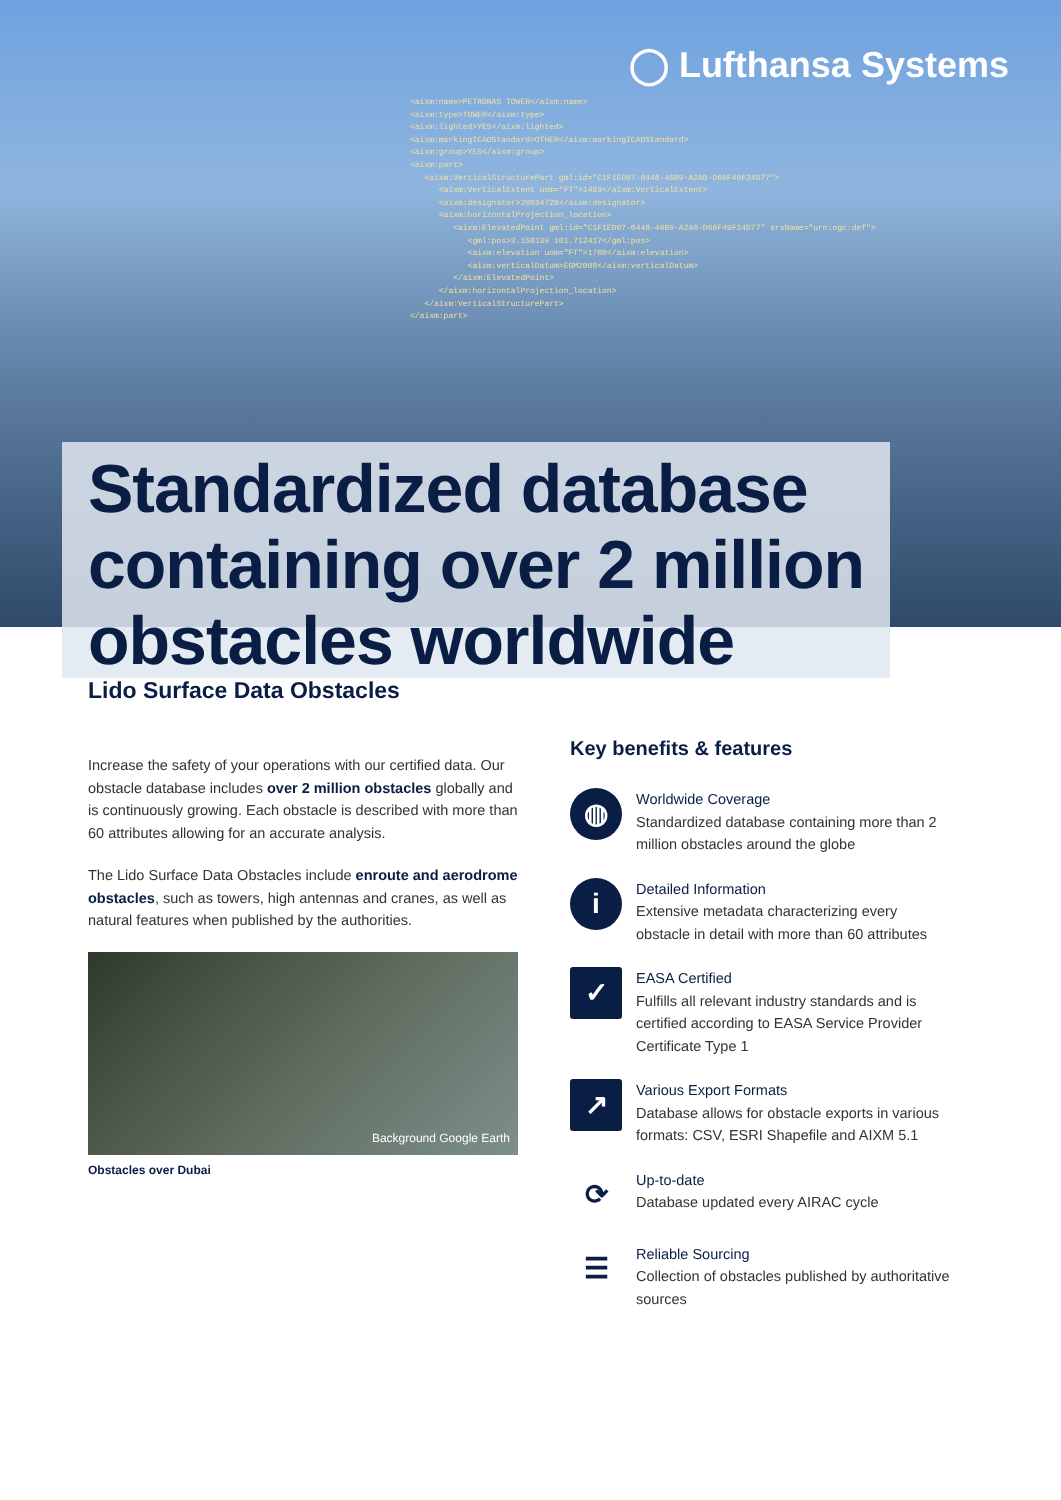◯ Lufthansa Systems
<aixm:name>PETRONAS TOWER</aixm:name> <aixm:type>TOWER</aixm:type> <aixm:lighted>YES</aixm:lighted> <aixm:markingICAOStandard>OTHER</aixm:markingICAOStandard> <aixm:group>YES</aixm:group> <aixm:part> <aixm:VerticalStructurePart gml:id="C1F1ED07-0448-46B9-A2A0-D66F49F24D77"> <aixm:VerticalExtent uom="FT">1483</aixm:VerticalExtent> <aixm:designator>20034728</aixm:designator> <aixm:horizontalProjection_location> <aixm:ElevatedPoint gml:id="C1F1ED07-0448-46B9-A2A0-D66F49F24D77" srsName="urn:ogc:def"> <gml:pos>3.158139 101.712417</gml:pos> <aixm:elevation uom="FT">1700</aixm:elevation> <aixm:verticalDatum>EGM2008</aixm:verticalDatum> </aixm:ElevatedPoint> </aixm:horizontalProjection_location> </aixm:VerticalStructurePart> </aixm:part>
Standardized database
containing over 2 million
obstacles worldwide
Lido Surface Data Obstacles
Increase the safety of your operations with our certified data. Our obstacle database includes over 2 million obstacles globally and is continuously growing. Each obstacle is described with more than 60 attributes allowing for an accurate analysis.
The Lido Surface Data Obstacles include enroute and aerodrome obstacles, such as towers, high antennas and cranes, as well as natural features when published by the authorities.
Background Google Earth
Obstacles over Dubai
Key benefits & features
◍
Worldwide Coverage
Standardized database containing more than 2 million obstacles around the globe
i
Detailed Information
Extensive metadata characterizing every obstacle in detail with more than 60 attributes
✓
EASA Certified
Fulfills all relevant industry standards and is certified according to EASA Service Provider Certificate Type 1
↗
Various Export Formats
Database allows for obstacle exports in various formats: CSV, ESRI Shapefile and AIXM 5.1
⟳
Up-to-date
Database updated every AIRAC cycle
☰
Reliable Sourcing
Collection of obstacles published by authoritative sources